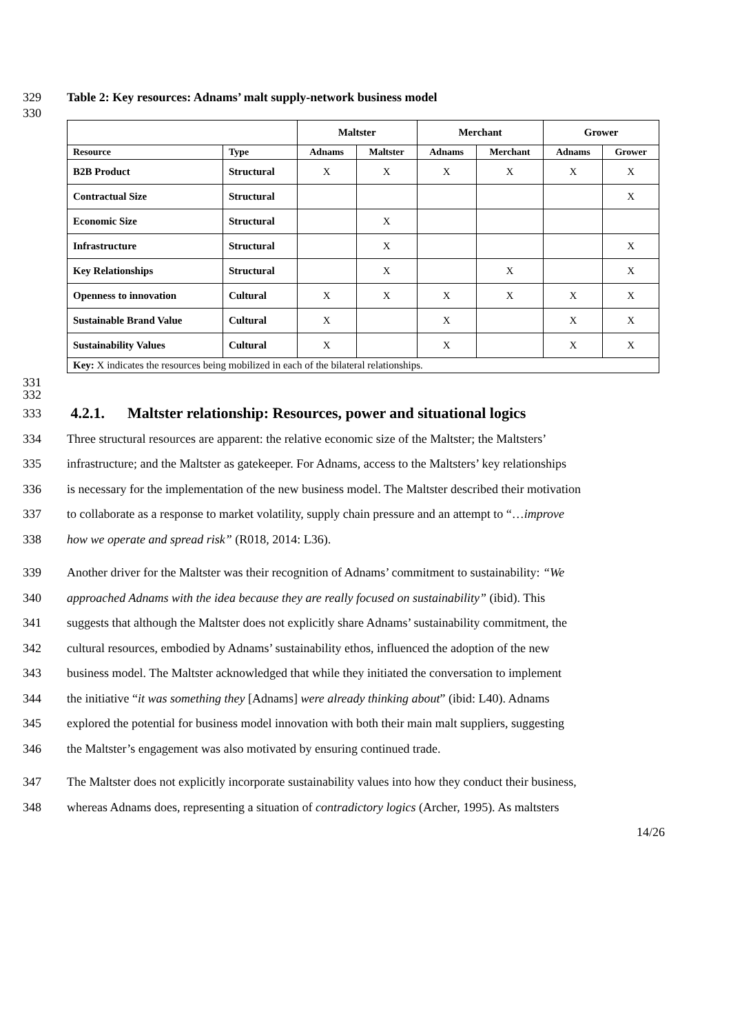329 Table 2: Key resources: Adnams’ malt supply-network business model
330
| | | Maltster | | Merchant | | Grower | |
| --- | --- | --- | --- | --- | --- | --- | --- |
| Resource | Type | Adnams | Maltster | Adnams | Merchant | Adnams | Grower |
| B2B Product | Structural | X | X | X | X | X | X |
| Contractual Size | Structural | | | | | | X |
| Economic Size | Structural | | X | | | | |
| Infrastructure | Structural | | X | | | | X |
| Key Relationships | Structural | | X | | X | | X |
| Openness to innovation | Cultural | X | X | X | X | X | X |
| Sustainable Brand Value | Cultural | X | | X | | X | X |
| Sustainability Values | Cultural | X | | X | | X | X |
| Key: X indicates the resources being mobilized in each of the bilateral relationships. | | | | | | | |
331
332
333
4.2.1. Maltster relationship: Resources, power and situational logics
334 Three structural resources are apparent: the relative economic size of the Maltster; the Maltsters’
335 infrastructure; and the Maltster as gatekeeper. For Adnams, access to the Maltsters’ key relationships
336 is necessary for the implementation of the new business model. The Maltster described their motivation
337 to collaborate as a response to market volatility, supply chain pressure and an attempt to “…improve
338 how we operate and spread risk” (R018, 2014: L36).
339 Another driver for the Maltster was their recognition of Adnams’ commitment to sustainability: “We
340 approached Adnams with the idea because they are really focused on sustainability” (ibid). This
341 suggests that although the Maltster does not explicitly share Adnams’ sustainability commitment, the
342 cultural resources, embodied by Adnams’ sustainability ethos, influenced the adoption of the new
343 business model. The Maltster acknowledged that while they initiated the conversation to implement
344 the initiative “it was something they [Adnams] were already thinking about” (ibid: L40). Adnams
345 explored the potential for business model innovation with both their main malt suppliers, suggesting
346 the Maltster’s engagement was also motivated by ensuring continued trade.
347 The Maltster does not explicitly incorporate sustainability values into how they conduct their business,
348 whereas Adnams does, representing a situation of contradictory logics (Archer, 1995). As maltsters
14/26